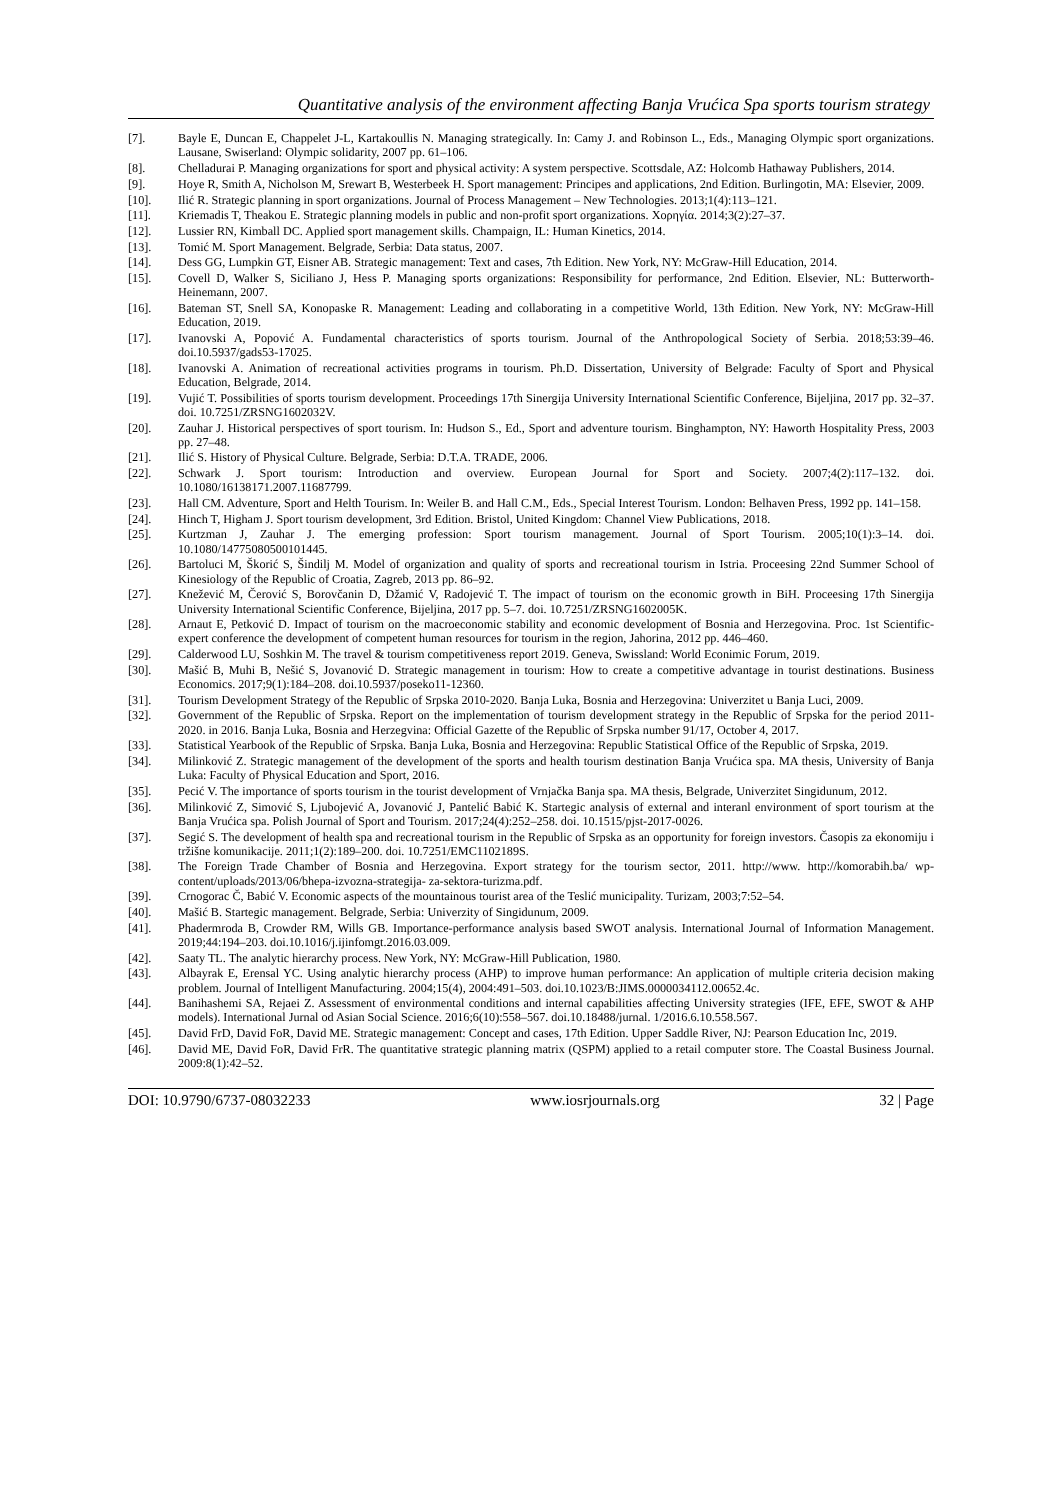Quantitative analysis of the environment affecting Banja Vrućica Spa sports tourism strategy
[7]. Bayle E, Duncan E, Chappelet J-L, Kartakoullis N. Managing strategically. In: Camy J. and Robinson L., Eds., Managing Olympic sport organizations. Lausane, Swiserland: Olympic solidarity, 2007 pp. 61–106.
[8]. Chelladurai P. Managing organizations for sport and physical activity: A system perspective. Scottsdale, AZ: Holcomb Hathaway Publishers, 2014.
[9]. Hoye R, Smith A, Nicholson M, Srewart B, Westerbeek H. Sport management: Principes and applications, 2nd Edition. Burlingotin, MA: Elsevier, 2009.
[10]. Ilić R. Strategic planning in sport organizations. Journal of Process Management – New Technologies. 2013;1(4):113–121.
[11]. Kriemadis T, Theakou E. Strategic planning models in public and non-profit sport organizations. Χορηγία. 2014;3(2):27–37.
[12]. Lussier RN, Kimball DC. Applied sport management skills. Champaign, IL: Human Kinetics, 2014.
[13]. Tomić M. Sport Management. Belgrade, Serbia: Data status, 2007.
[14]. Dess GG, Lumpkin GT, Eisner AB. Strategic management: Text and cases, 7th Edition. New York, NY: McGraw-Hill Education, 2014.
[15]. Covell D, Walker S, Siciliano J, Hess P. Managing sports organizations: Responsibility for performance, 2nd Edition. Elsevier, NL: Butterworth-Heinemann, 2007.
[16]. Bateman ST, Snell SA, Konopaske R. Management: Leading and collaborating in a competitive World, 13th Edition. New York, NY: McGraw-Hill Education, 2019.
[17]. Ivanovski A, Popović A. Fundamental characteristics of sports tourism. Journal of the Anthropological Society of Serbia. 2018;53:39–46. doi.10.5937/gads53-17025.
[18]. Ivanovski A. Animation of recreational activities programs in tourism. Ph.D. Dissertation, University of Belgrade: Faculty of Sport and Physical Education, Belgrade, 2014.
[19]. Vujić T. Possibilities of sports tourism development. Proceedings 17th Sinergija University International Scientific Conference, Bijeljina, 2017 pp. 32–37. doi. 10.7251/ZRSNG1602032V.
[20]. Zauhar J. Historical perspectives of sport tourism. In: Hudson S., Ed., Sport and adventure tourism. Binghampton, NY: Haworth Hospitality Press, 2003 pp. 27–48.
[21]. Ilić S. History of Physical Culture. Belgrade, Serbia: D.T.A. TRADE, 2006.
[22]. Schwark J. Sport tourism: Introduction and overview. European Journal for Sport and Society. 2007;4(2):117–132. doi. 10.1080/16138171.2007.11687799.
[23]. Hall CM. Adventure, Sport and Helth Tourism. In: Weiler B. and Hall C.M., Eds., Special Interest Tourism. London: Belhaven Press, 1992 pp. 141–158.
[24]. Hinch T, Higham J. Sport tourism development, 3rd Edition. Bristol, United Kingdom: Channel View Publications, 2018.
[25]. Kurtzman J, Zauhar J. The emerging profession: Sport tourism management. Journal of Sport Tourism. 2005;10(1):3–14. doi. 10.1080/14775080500101445.
[26]. Bartoluci M, Škorić S, Šindilj M. Model of organization and quality of sports and recreational tourism in Istria. Proceesing 22nd Summer School of Kinesiology of the Republic of Croatia, Zagreb, 2013 pp. 86–92.
[27]. Knežević M, Čerović S, Borovčanin D, Džamić V, Radojević T. The impact of tourism on the economic growth in BiH. Proceesing 17th Sinergija University International Scientific Conference, Bijeljina, 2017 pp. 5–7. doi. 10.7251/ZRSNG1602005K.
[28]. Arnaut E, Petković D. Impact of tourism on the macroeconomic stability and economic development of Bosnia and Herzegovina. Proc. 1st Scientific-expert conference the development of competent human resources for tourism in the region, Jahorina, 2012 pp. 446–460.
[29]. Calderwood LU, Soshkin M. The travel & tourism competitiveness report 2019. Geneva, Swissland: World Econimic Forum, 2019.
[30]. Mašić B, Muhi B, Nešić S, Jovanović D. Strategic management in tourism: How to create a competitive advantage in tourist destinations. Business Economics. 2017;9(1):184–208. doi.10.5937/poseko11-12360.
[31]. Tourism Development Strategy of the Republic of Srpska 2010-2020. Banja Luka, Bosnia and Herzegovina: Univerzitet u Banja Luci, 2009.
[32]. Government of the Republic of Srpska. Report on the implementation of tourism development strategy in the Republic of Srpska for the period 2011-2020. in 2016. Banja Luka, Bosnia and Herzegvina: Official Gazette of the Republic of Srpska number 91/17, October 4, 2017.
[33]. Statistical Yearbook of the Republic of Srpska. Banja Luka, Bosnia and Herzegovina: Republic Statistical Office of the Republic of Srpska, 2019.
[34]. Milinković Z. Strategic management of the development of the sports and health tourism destination Banja Vrućica spa. MA thesis, University of Banja Luka: Faculty of Physical Education and Sport, 2016.
[35]. Pecić V. The importance of sports tourism in the tourist development of Vrnjačka Banja spa. MA thesis, Belgrade, Univerzitet Singidunum, 2012.
[36]. Milinković Z, Simović S, Ljubojević A, Jovanović J, Pantelić Babić K. Startegic analysis of external and interanl environment of sport tourism at the Banja Vrućica spa. Polish Journal of Sport and Tourism. 2017;24(4):252–258. doi. 10.1515/pjst-2017-0026.
[37]. Segić S. The development of health spa and recreational tourism in the Republic of Srpska as an opportunity for foreign investors. Časopis za ekonomiju i tržišne komunikacije. 2011;1(2):189–200. doi. 10.7251/EMC1102189S.
[38]. The Foreign Trade Chamber of Bosnia and Herzegovina. Export strategy for the tourism sector, 2011. http://www. http://komorabih.ba/ wp-content/uploads/2013/06/bhepa-izvozna-strategija- za-sektora-turizma.pdf.
[39]. Crnogorac Č, Babić V. Economic aspects of the mountainous tourist area of the Teslić municipality. Turizam, 2003;7:52–54.
[40]. Mašić B. Startegic management. Belgrade, Serbia: Univerzity of Singidunum, 2009.
[41]. Phadermroda B, Crowder RM, Wills GB. Importance-performance analysis based SWOT analysis. International Journal of Information Management. 2019;44:194–203. doi.10.1016/j.ijinfomgt.2016.03.009.
[42]. Saaty TL. The analytic hierarchy process. New York, NY: McGraw-Hill Publication, 1980.
[43]. Albayrak E, Erensal YC. Using analytic hierarchy process (AHP) to improve human performance: An application of multiple criteria decision making problem. Journal of Intelligent Manufacturing. 2004;15(4), 2004:491–503. doi.10.1023/B:JIMS.0000034112.00652.4c.
[44]. Banihashemi SA, Rejaei Z. Assessment of environmental conditions and internal capabilities affecting University strategies (IFE, EFE, SWOT & AHP models). International Jurnal od Asian Social Science. 2016;6(10):558–567. doi.10.18488/jurnal. 1/2016.6.10.558.567.
[45]. David FrD, David FoR, David ME. Strategic management: Concept and cases, 17th Edition. Upper Saddle River, NJ: Pearson Education Inc, 2019.
[46]. David ME, David FoR, David FrR. The quantitative strategic planning matrix (QSPM) applied to a retail computer store. The Coastal Business Journal. 2009:8(1):42–52.
DOI: 10.9790/6737-08032233 www.iosrjournals.org 32 | Page